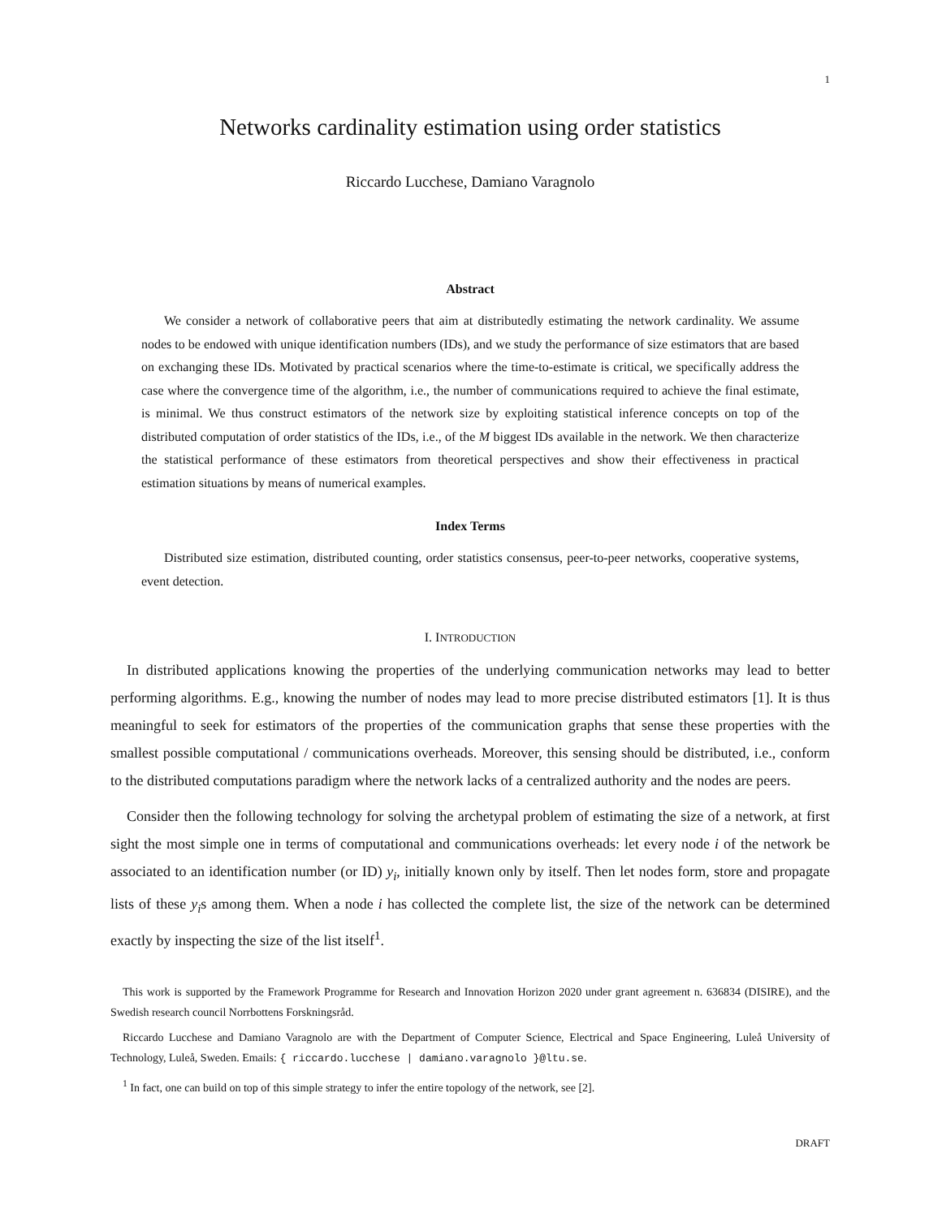1
Networks cardinality estimation using order statistics
Riccardo Lucchese, Damiano Varagnolo
Abstract
We consider a network of collaborative peers that aim at distributedly estimating the network cardinality. We assume nodes to be endowed with unique identification numbers (IDs), and we study the performance of size estimators that are based on exchanging these IDs. Motivated by practical scenarios where the time-to-estimate is critical, we specifically address the case where the convergence time of the algorithm, i.e., the number of communications required to achieve the final estimate, is minimal. We thus construct estimators of the network size by exploiting statistical inference concepts on top of the distributed computation of order statistics of the IDs, i.e., of the M biggest IDs available in the network. We then characterize the statistical performance of these estimators from theoretical perspectives and show their effectiveness in practical estimation situations by means of numerical examples.
Index Terms
Distributed size estimation, distributed counting, order statistics consensus, peer-to-peer networks, cooperative systems, event detection.
I. INTRODUCTION
In distributed applications knowing the properties of the underlying communication networks may lead to better performing algorithms. E.g., knowing the number of nodes may lead to more precise distributed estimators [1]. It is thus meaningful to seek for estimators of the properties of the communication graphs that sense these properties with the smallest possible computational / communications overheads. Moreover, this sensing should be distributed, i.e., conform to the distributed computations paradigm where the network lacks of a centralized authority and the nodes are peers.
Consider then the following technology for solving the archetypal problem of estimating the size of a network, at first sight the most simple one in terms of computational and communications overheads: let every node i of the network be associated to an identification number (or ID) y<sub>i</sub>, initially known only by itself. Then let nodes form, store and propagate lists of these y<sub>i</sub>s among them. When a node i has collected the complete list, the size of the network can be determined exactly by inspecting the size of the list itself<sup>1</sup>.
This work is supported by the Framework Programme for Research and Innovation Horizon 2020 under grant agreement n. 636834 (DISIRE), and the Swedish research council Norrbottens Forskningsråd.
Riccardo Lucchese and Damiano Varagnolo are with the Department of Computer Science, Electrical and Space Engineering, Luleå University of Technology, Luleå, Sweden. Emails: { riccardo.lucchese | damiano.varagnolo }@ltu.se.
<sup>1</sup> In fact, one can build on top of this simple strategy to infer the entire topology of the network, see [2].
DRAFT